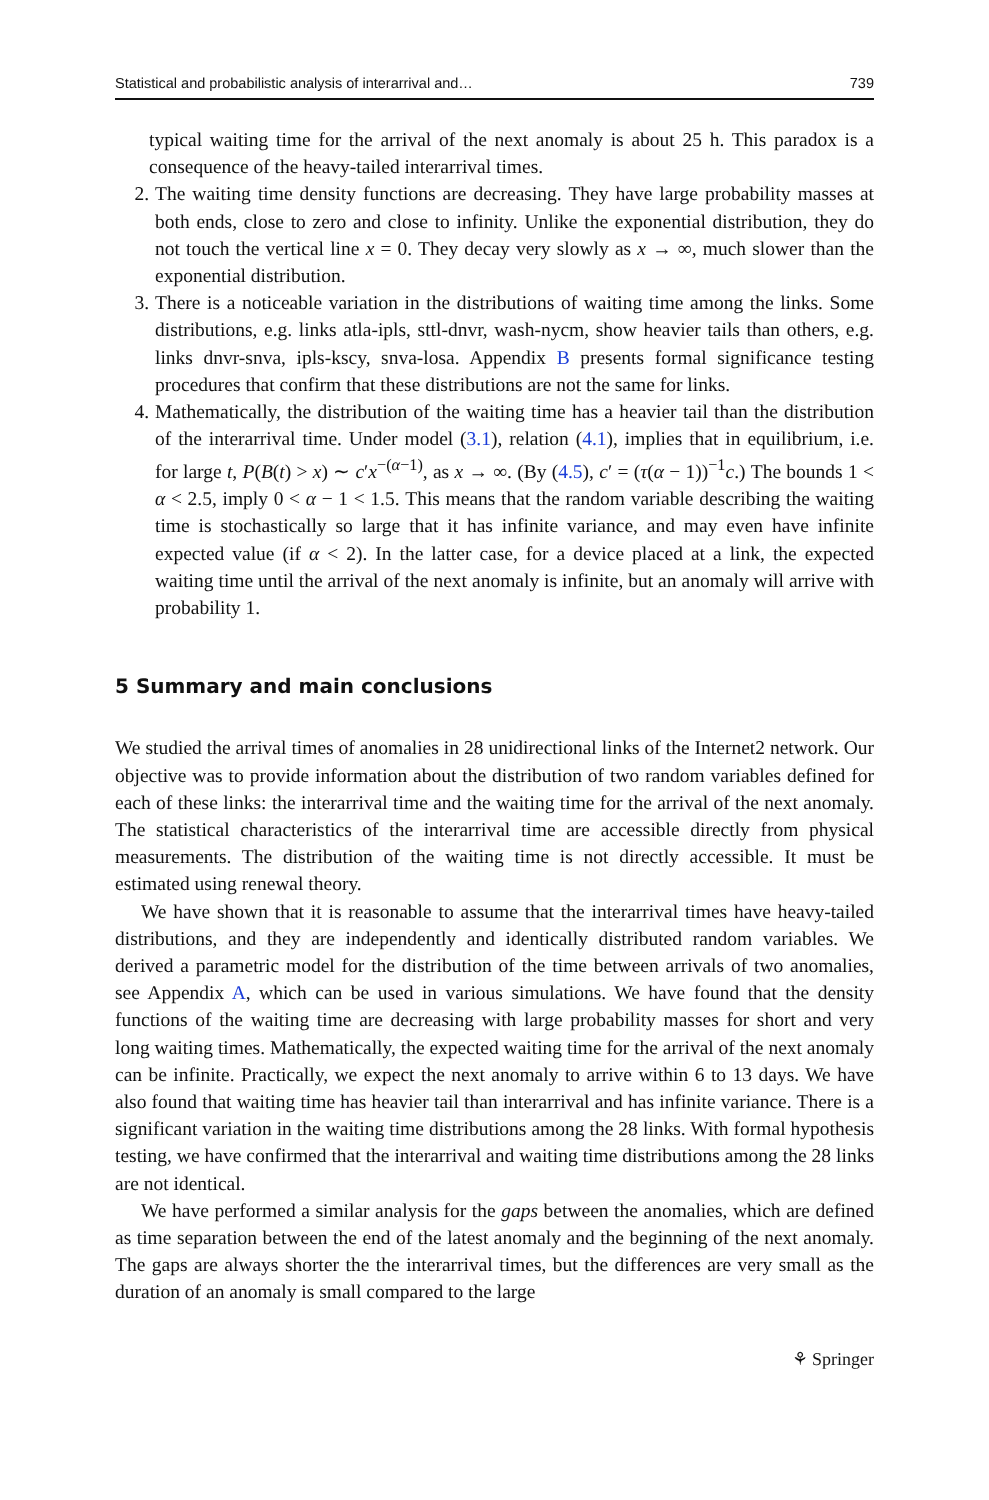Statistical and probabilistic analysis of interarrival and… 739
typical waiting time for the arrival of the next anomaly is about 25 h. This paradox is a consequence of the heavy-tailed interarrival times.
2. The waiting time density functions are decreasing. They have large probability masses at both ends, close to zero and close to infinity. Unlike the exponential distribution, they do not touch the vertical line x = 0. They decay very slowly as x → ∞, much slower than the exponential distribution.
3. There is a noticeable variation in the distributions of waiting time among the links. Some distributions, e.g. links atla-ipls, sttl-dnvr, wash-nycm, show heavier tails than others, e.g. links dnvr-snva, ipls-kscy, snva-losa. Appendix B presents formal significance testing procedures that confirm that these distributions are not the same for links.
4. Mathematically, the distribution of the waiting time has a heavier tail than the distribution of the interarrival time. Under model (3.1), relation (4.1), implies that in equilibrium, i.e. for large t, P(B(t) > x) ∼ c′x<sup>−(α−1)</sup>, as x → ∞. (By (4.5), c′ = (τ(α − 1))<sup>−1</sup>c.) The bounds 1 < α < 2.5, imply 0 < α − 1 < 1.5. This means that the random variable describing the waiting time is stochastically so large that it has infinite variance, and may even have infinite expected value (if α < 2). In the latter case, for a device placed at a link, the expected waiting time until the arrival of the next anomaly is infinite, but an anomaly will arrive with probability 1.
5 Summary and main conclusions
We studied the arrival times of anomalies in 28 unidirectional links of the Internet2 network. Our objective was to provide information about the distribution of two random variables defined for each of these links: the interarrival time and the waiting time for the arrival of the next anomaly. The statistical characteristics of the interarrival time are accessible directly from physical measurements. The distribution of the waiting time is not directly accessible. It must be estimated using renewal theory.
We have shown that it is reasonable to assume that the interarrival times have heavy-tailed distributions, and they are independently and identically distributed random variables. We derived a parametric model for the distribution of the time between arrivals of two anomalies, see Appendix A, which can be used in various simulations. We have found that the density functions of the waiting time are decreasing with large probability masses for short and very long waiting times. Mathematically, the expected waiting time for the arrival of the next anomaly can be infinite. Practically, we expect the next anomaly to arrive within 6 to 13 days. We have also found that waiting time has heavier tail than interarrival and has infinite variance. There is a significant variation in the waiting time distributions among the 28 links. With formal hypothesis testing, we have confirmed that the interarrival and waiting time distributions among the 28 links are not identical.
We have performed a similar analysis for the gaps between the anomalies, which are defined as time separation between the end of the latest anomaly and the beginning of the next anomaly. The gaps are always shorter the the interarrival times, but the differences are very small as the duration of an anomaly is small compared to the large
⚘ Springer